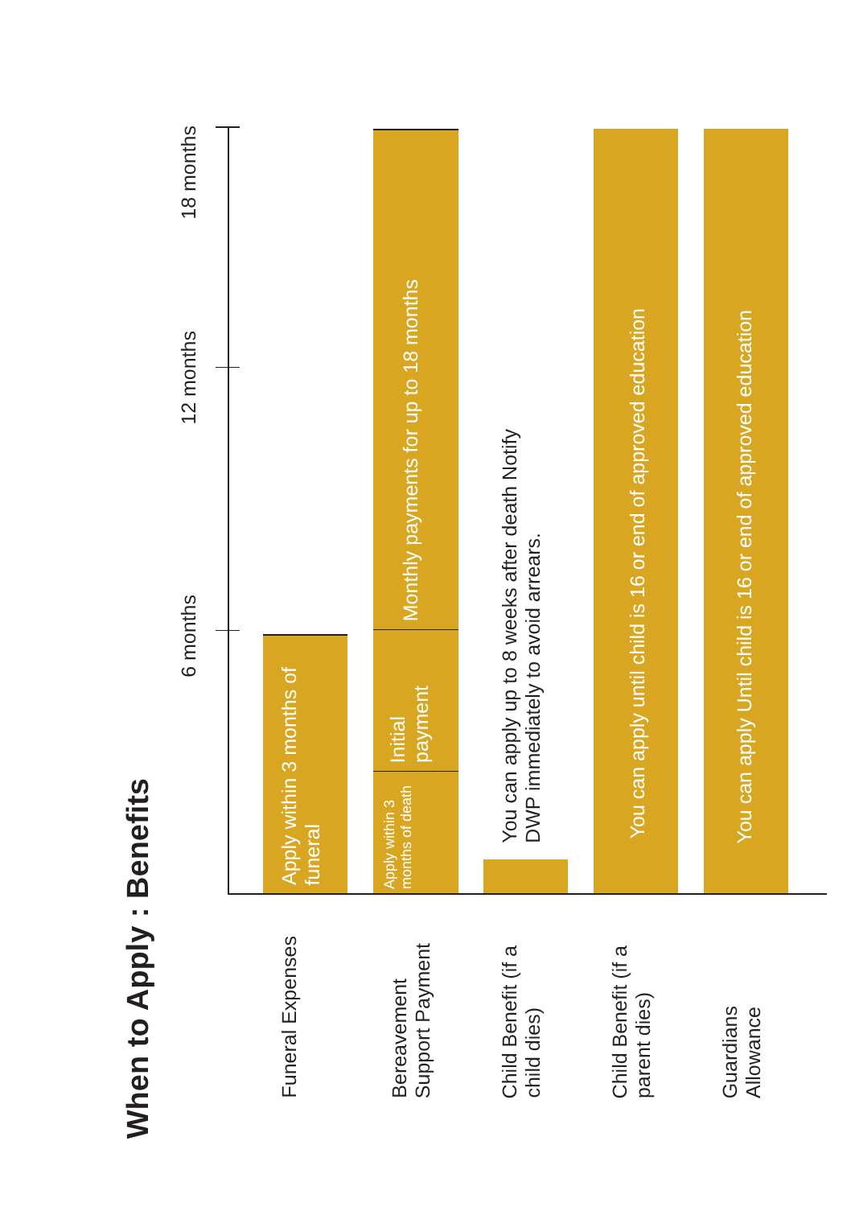When to Apply : Benefits
6 months
12 months
18 months
Apply within 3 months of funeral
Funeral Expenses
Monthly payments for up to 18 months
Initial payment
Apply within 3 months of death
Bereavement Support Payment
You can apply up to 8 weeks after death Notify DWP immediately to avoid arrears.
Child Benefit (if a child dies)
You can apply until child is 16 or end of approved education
Child Benefit (if a parent dies)
You can apply Until child is 16 or end of approved education
Guardians Allowance